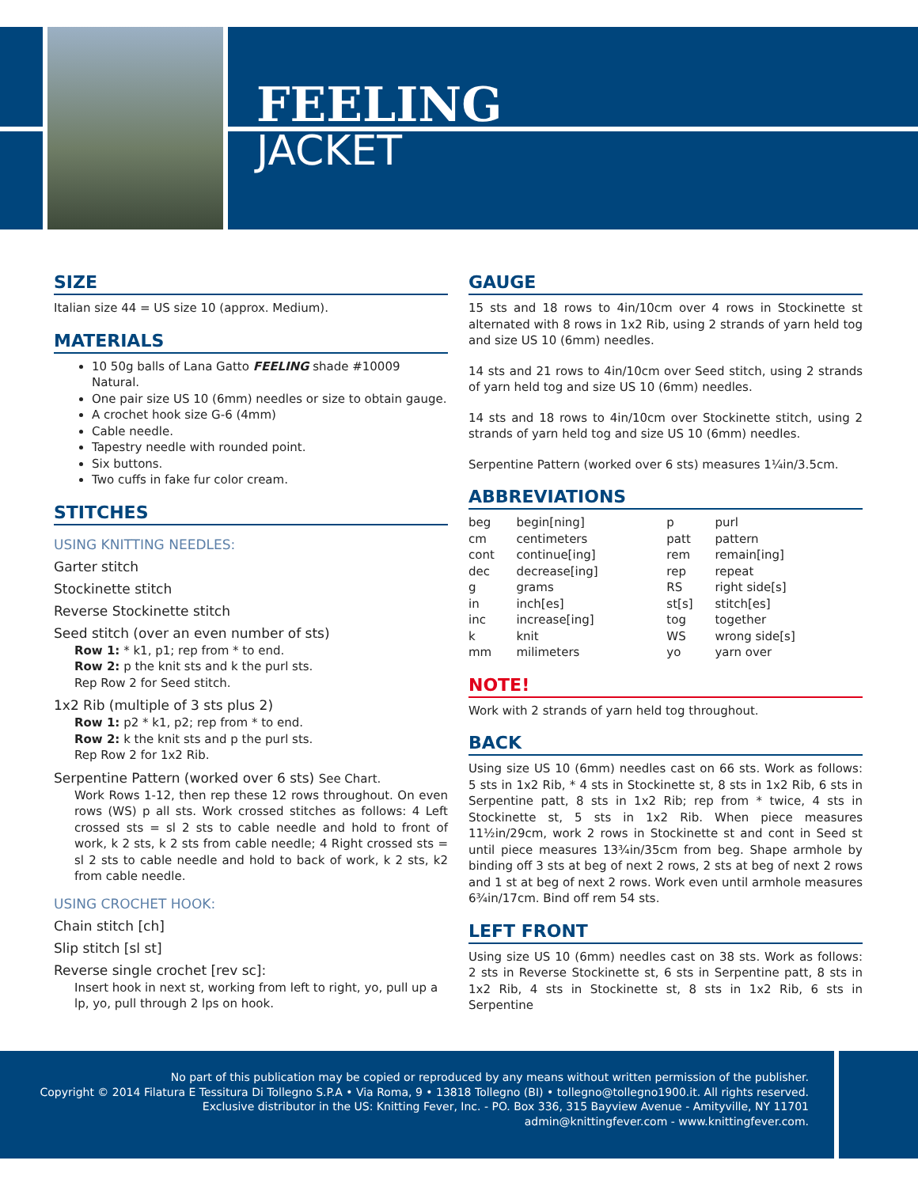FEELING
JACKET
SIZE
Italian size 44 = US size 10 (approx. Medium).
MATERIALS
10 50g balls of Lana Gatto FEELING shade #10009 Natural.
One pair size US 10 (6mm) needles or size to obtain gauge.
A crochet hook size G-6 (4mm)
Cable needle.
Tapestry needle with rounded point.
Six buttons.
Two cuffs in fake fur color cream.
STITCHES
USING KNITTING NEEDLES:
Garter stitch
Stockinette stitch
Reverse Stockinette stitch
Seed stitch (over an even number of sts)
Row 1: * k1, p1; rep from * to end.
Row 2: p the knit sts and k the purl sts.
Rep Row 2 for Seed stitch.
1x2 Rib (multiple of 3 sts plus 2)
Row 1: p2 * k1, p2; rep from * to end.
Row 2: k the knit sts and p the purl sts.
Rep Row 2 for 1x2 Rib.
Serpentine Pattern (worked over 6 sts) See Chart.
Work Rows 1-12, then rep these 12 rows throughout. On even rows (WS) p all sts. Work crossed stitches as follows: 4 Left crossed sts = sl 2 sts to cable needle and hold to front of work, k 2 sts, k 2 sts from cable needle; 4 Right crossed sts = sl 2 sts to cable needle and hold to back of work, k 2 sts, k2 from cable needle.
USING CROCHET HOOK:
Chain stitch [ch]
Slip stitch [sl st]
Reverse single crochet [rev sc]:
Insert hook in next st, working from left to right, yo, pull up a lp, yo, pull through 2 lps on hook.
GAUGE
15 sts and 18 rows to 4in/10cm over 4 rows in Stockinette st alternated with 8 rows in 1x2 Rib, using 2 strands of yarn held tog and size US 10 (6mm) needles.
14 sts and 21 rows to 4in/10cm over Seed stitch, using 2 strands of yarn held tog and size US 10 (6mm) needles.
14 sts and 18 rows to 4in/10cm over Stockinette stitch, using 2 strands of yarn held tog and size US 10 (6mm) needles.
Serpentine Pattern (worked over 6 sts) measures 1¼in/3.5cm.
ABBREVIATIONS
| beg | begin[ning] | p | purl |
| cm | centimeters | patt | pattern |
| cont | continue[ing] | rem | remain[ing] |
| dec | decrease[ing] | rep | repeat |
| g | grams | RS | right side[s] |
| in | inch[es] | st[s] | stitch[es] |
| inc | increase[ing] | tog | together |
| k | knit | WS | wrong side[s] |
| mm | milimeters | yo | yarn over |
NOTE!
Work with 2 strands of yarn held tog throughout.
BACK
Using size US 10 (6mm) needles cast on 66 sts. Work as follows: 5 sts in 1x2 Rib, * 4 sts in Stockinette st, 8 sts in 1x2 Rib, 6 sts in Serpentine patt, 8 sts in 1x2 Rib; rep from * twice, 4 sts in Stockinette st, 5 sts in 1x2 Rib. When piece measures 11½in/29cm, work 2 rows in Stockinette st and cont in Seed st until piece measures 13¾in/35cm from beg. Shape armhole by binding off 3 sts at beg of next 2 rows, 2 sts at beg of next 2 rows and 1 st at beg of next 2 rows. Work even until armhole measures 6¾in/17cm. Bind off rem 54 sts.
LEFT FRONT
Using size US 10 (6mm) needles cast on 38 sts. Work as follows: 2 sts in Reverse Stockinette st, 6 sts in Serpentine patt, 8 sts in 1x2 Rib, 4 sts in Stockinette st, 8 sts in 1x2 Rib, 6 sts in Serpentine
No part of this publication may be copied or reproduced by any means without written permission of the publisher.
Copyright © 2014 Filatura E Tessitura Di Tollegno S.P.A • Via Roma, 9 • 13818 Tollegno (BI) • tollegno@tollegno1900.it. All rights reserved.
Exclusive distributor in the US: Knitting Fever, Inc. - PO. Box 336, 315 Bayview Avenue - Amityville, NY 11701
admin@knittingfever.com - www.knittingfever.com.